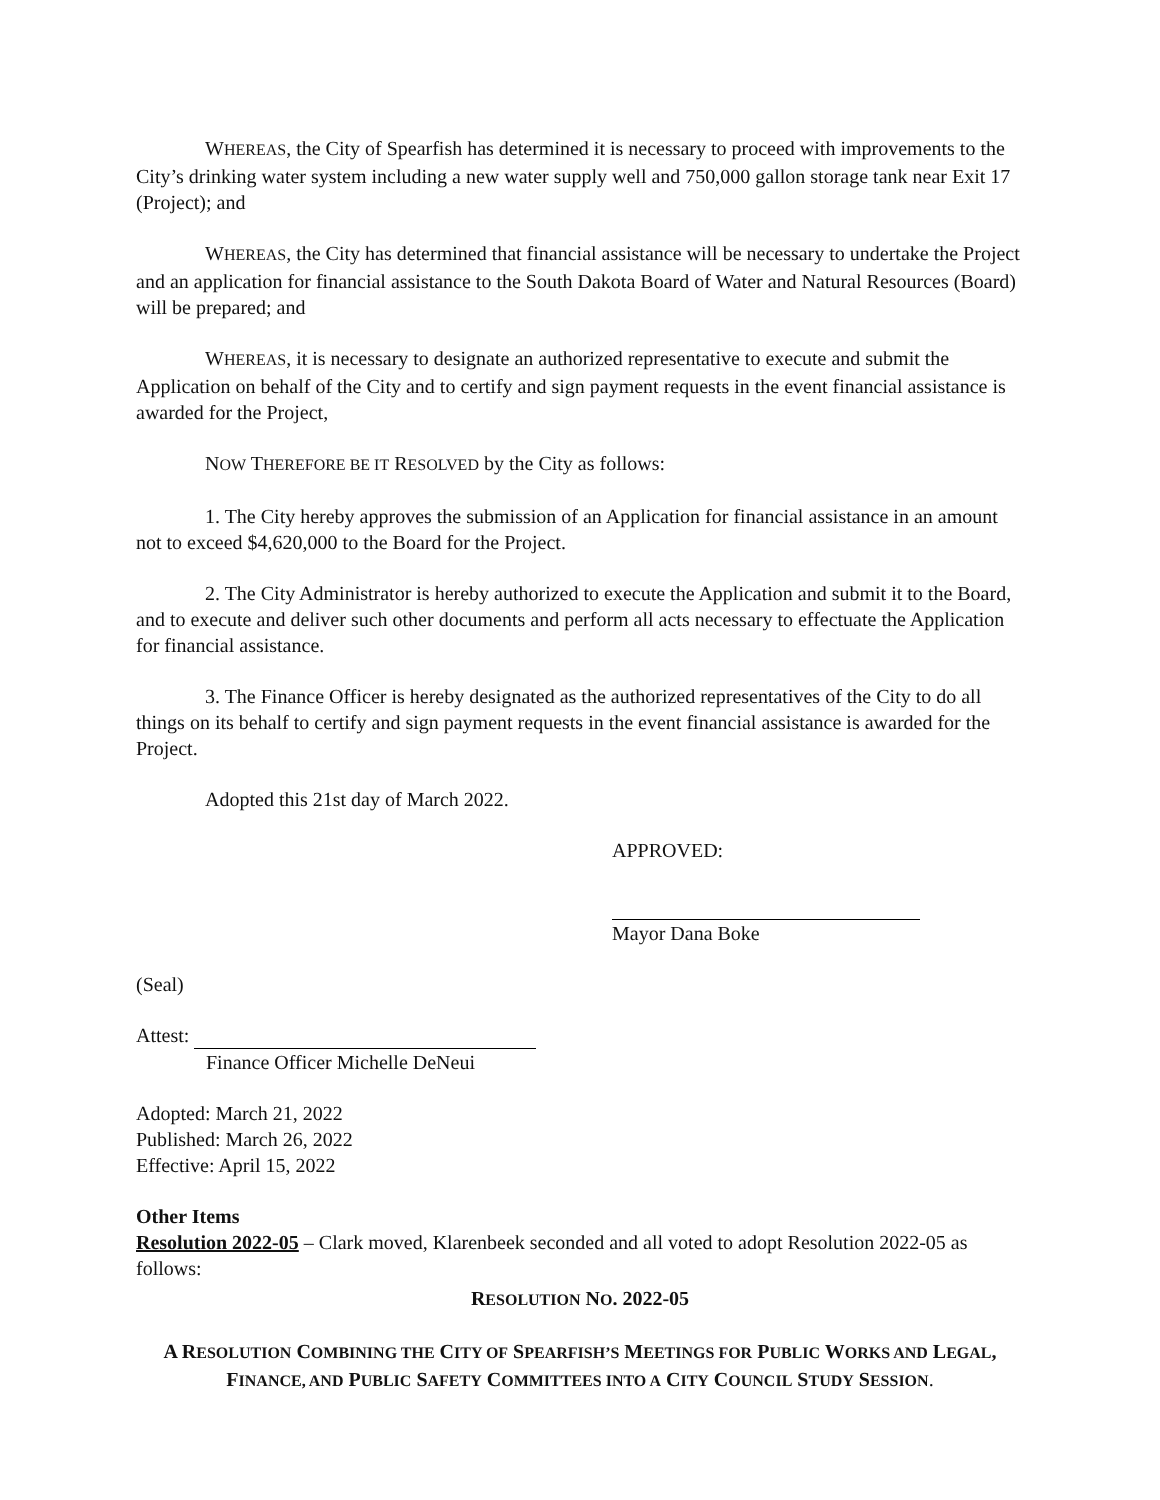WHEREAS, the City of Spearfish has determined it is necessary to proceed with improvements to the City’s drinking water system including a new water supply well and 750,000 gallon storage tank near Exit 17 (Project); and
WHEREAS, the City has determined that financial assistance will be necessary to undertake the Project and an application for financial assistance to the South Dakota Board of Water and Natural Resources (Board) will be prepared; and
WHEREAS, it is necessary to designate an authorized representative to execute and submit the Application on behalf of the City and to certify and sign payment requests in the event financial assistance is awarded for the Project,
NOW THEREFORE BE IT RESOLVED by the City as follows:
1. The City hereby approves the submission of an Application for financial assistance in an amount not to exceed $4,620,000 to the Board for the Project.
2. The City Administrator is hereby authorized to execute the Application and submit it to the Board, and to execute and deliver such other documents and perform all acts necessary to effectuate the Application for financial assistance.
3. The Finance Officer is hereby designated as the authorized representatives of the City to do all things on its behalf to certify and sign payment requests in the event financial assistance is awarded for the Project.
Adopted this 21st day of March 2022.
APPROVED:
Mayor Dana Boke
(Seal)
Attest:
Finance Officer Michelle DeNeui
Adopted: March 21, 2022
Published: March 26, 2022
Effective: April 15, 2022
Other Items
Resolution 2022-05 – Clark moved, Klarenbeek seconded and all voted to adopt Resolution 2022-05 as follows:
RESOLUTION NO. 2022-05
A RESOLUTION COMBINING THE CITY OF SPEARFISH’S MEETINGS FOR PUBLIC WORKS AND LEGAL, FINANCE, AND PUBLIC SAFETY COMMITTEES INTO A CITY COUNCIL STUDY SESSION.